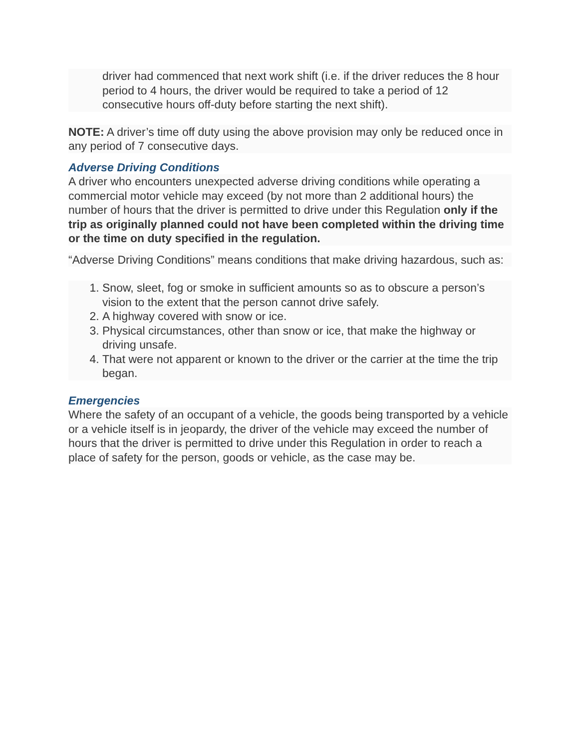driver had commenced that next work shift (i.e. if the driver reduces the 8 hour period to 4 hours, the driver would be required to take a period of 12 consecutive hours off-duty before starting the next shift).
NOTE: A driver’s time off duty using the above provision may only be reduced once in any period of 7 consecutive days.
Adverse Driving Conditions
A driver who encounters unexpected adverse driving conditions while operating a commercial motor vehicle may exceed (by not more than 2 additional hours) the number of hours that the driver is permitted to drive under this Regulation only if the trip as originally planned could not have been completed within the driving time or the time on duty specified in the regulation.
“Adverse Driving Conditions” means conditions that make driving hazardous, such as:
1. Snow, sleet, fog or smoke in sufficient amounts so as to obscure a person’s vision to the extent that the person cannot drive safely.
2. A highway covered with snow or ice.
3. Physical circumstances, other than snow or ice, that make the highway or driving unsafe.
4. That were not apparent or known to the driver or the carrier at the time the trip began.
Emergencies
Where the safety of an occupant of a vehicle, the goods being transported by a vehicle or a vehicle itself is in jeopardy, the driver of the vehicle may exceed the number of hours that the driver is permitted to drive under this Regulation in order to reach a place of safety for the person, goods or vehicle, as the case may be.